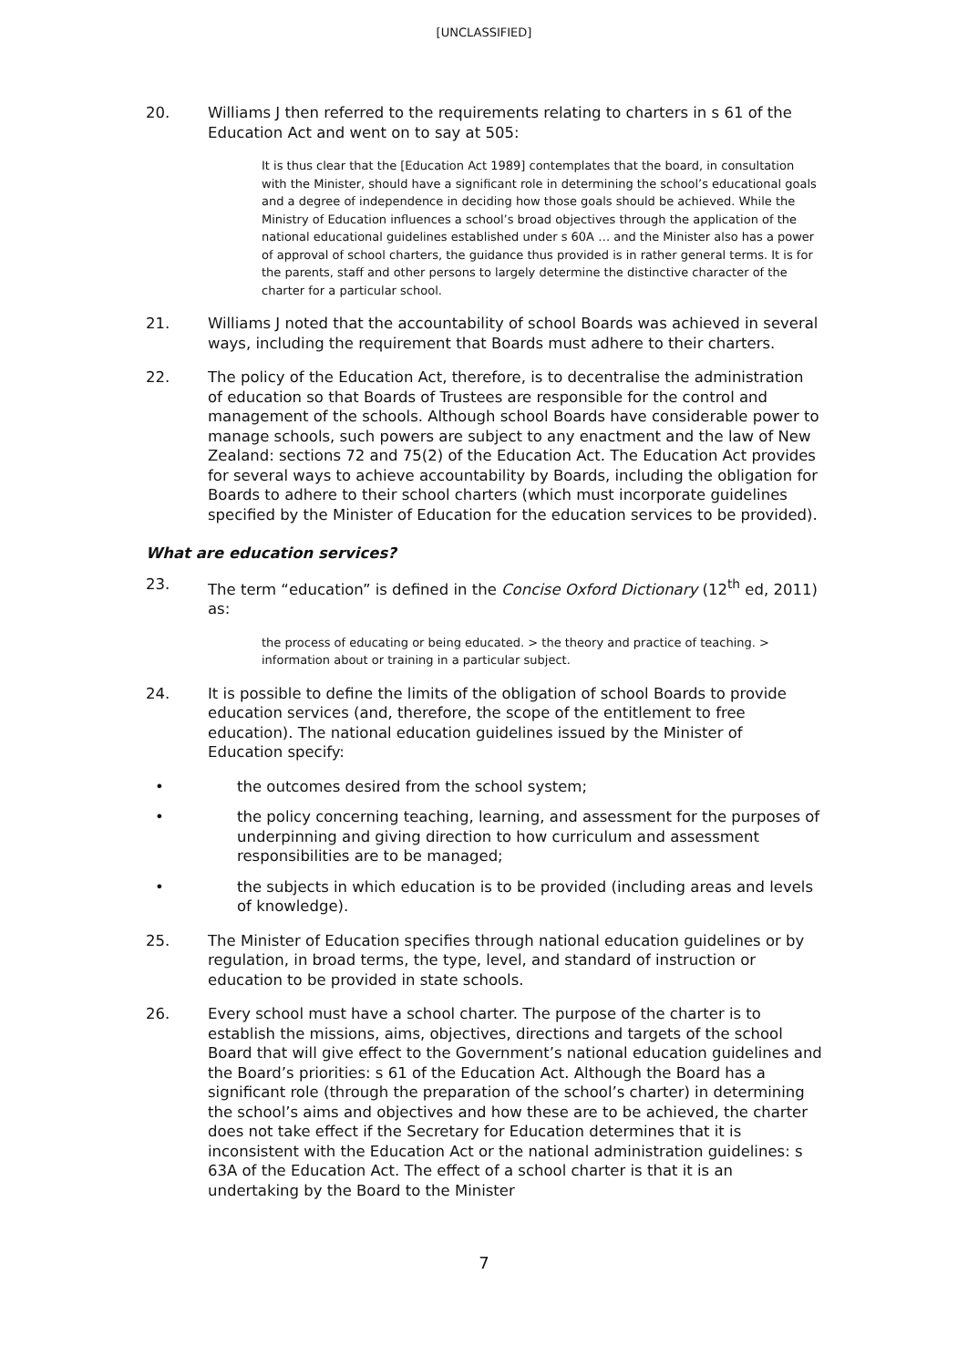[UNCLASSIFIED]
20. Williams J then referred to the requirements relating to charters in s 61 of the Education Act and went on to say at 505:
It is thus clear that the [Education Act 1989] contemplates that the board, in consultation with the Minister, should have a significant role in determining the school’s educational goals and a degree of independence in deciding how those goals should be achieved. While the Ministry of Education influences a school’s broad objectives through the application of the national educational guidelines established under s 60A … and the Minister also has a power of approval of school charters, the guidance thus provided is in rather general terms. It is for the parents, staff and other persons to largely determine the distinctive character of the charter for a particular school.
21. Williams J noted that the accountability of school Boards was achieved in several ways, including the requirement that Boards must adhere to their charters.
22. The policy of the Education Act, therefore, is to decentralise the administration of education so that Boards of Trustees are responsible for the control and management of the schools. Although school Boards have considerable power to manage schools, such powers are subject to any enactment and the law of New Zealand: sections 72 and 75(2) of the Education Act. The Education Act provides for several ways to achieve accountability by Boards, including the obligation for Boards to adhere to their school charters (which must incorporate guidelines specified by the Minister of Education for the education services to be provided).
What are education services?
23. The term “education” is defined in the Concise Oxford Dictionary (12<sup>th</sup> ed, 2011) as:
the process of educating or being educated. > the theory and practice of teaching. > information about or training in a particular subject.
24. It is possible to define the limits of the obligation of school Boards to provide education services (and, therefore, the scope of the entitlement to free education). The national education guidelines issued by the Minister of Education specify:
• the outcomes desired from the school system;
• the policy concerning teaching, learning, and assessment for the purposes of underpinning and giving direction to how curriculum and assessment responsibilities are to be managed;
• the subjects in which education is to be provided (including areas and levels of knowledge).
25. The Minister of Education specifies through national education guidelines or by regulation, in broad terms, the type, level, and standard of instruction or education to be provided in state schools.
26. Every school must have a school charter. The purpose of the charter is to establish the missions, aims, objectives, directions and targets of the school Board that will give effect to the Government’s national education guidelines and the Board’s priorities: s 61 of the Education Act. Although the Board has a significant role (through the preparation of the school’s charter) in determining the school’s aims and objectives and how these are to be achieved, the charter does not take effect if the Secretary for Education determines that it is inconsistent with the Education Act or the national administration guidelines: s 63A of the Education Act. The effect of a school charter is that it is an undertaking by the Board to the Minister
7